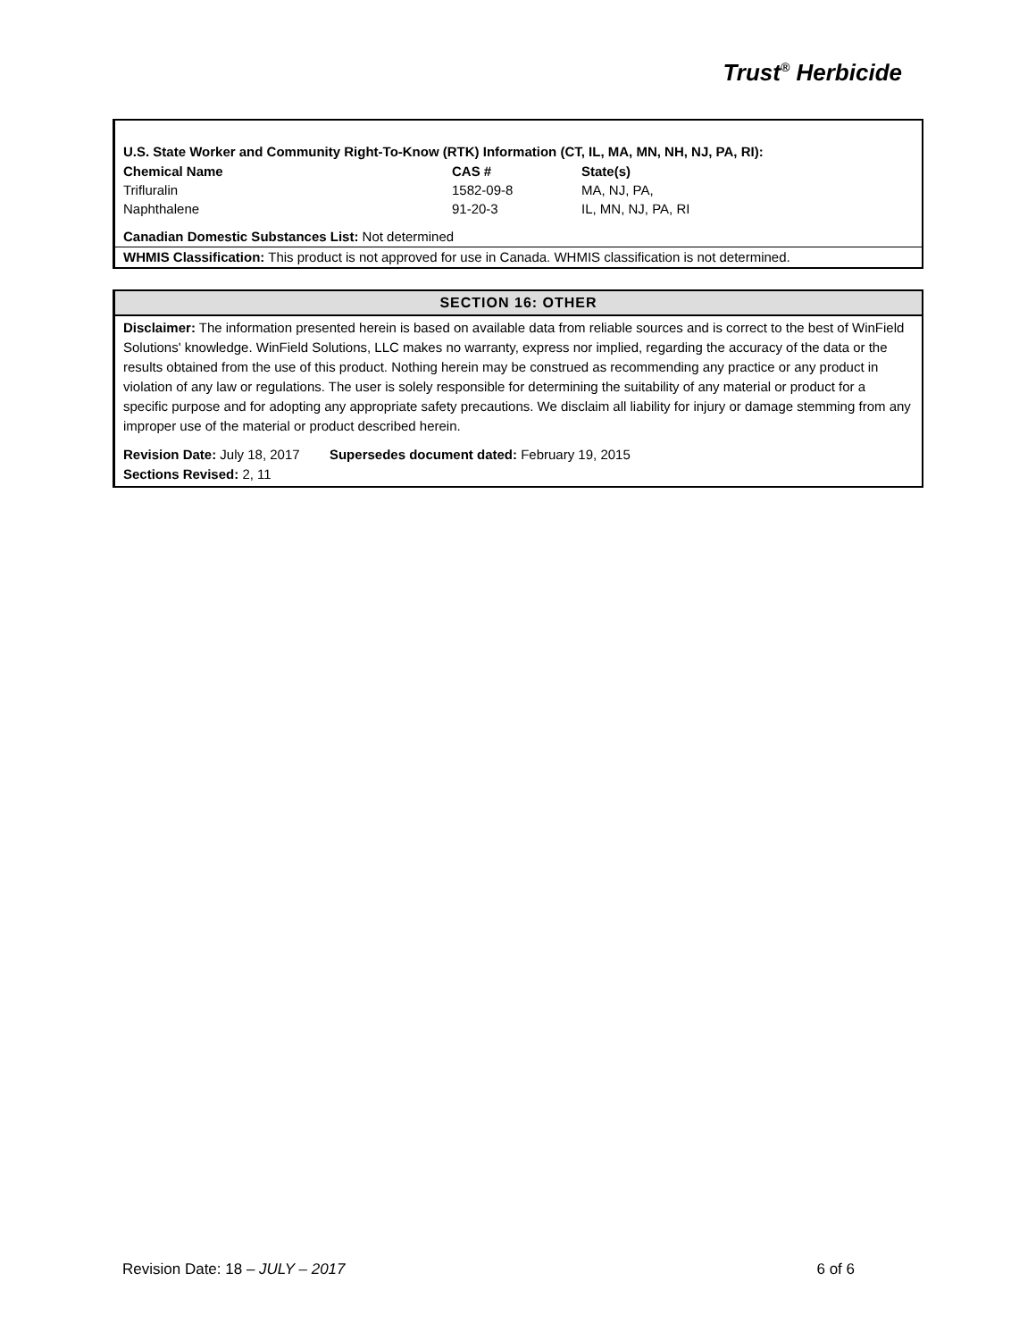Trust<sup>®</sup> Herbicide
U.S. State Worker and Community Right-To-Know (RTK) Information (CT, IL, MA, MN, NH, NJ, PA, RI):
| Chemical Name | CAS # | State(s) |
| --- | --- | --- |
| Trifluralin | 1582-09-8 | MA, NJ, PA, |
| Naphthalene | 91-20-3 | IL, MN, NJ, PA, RI |
Canadian Domestic Substances List: Not determined
WHMIS Classification: This product is not approved for use in Canada. WHMIS classification is not determined.
SECTION 16: OTHER
Disclaimer: The information presented herein is based on available data from reliable sources and is correct to the best of WinField Solutions' knowledge. WinField Solutions, LLC makes no warranty, express nor implied, regarding the accuracy of the data or the results obtained from the use of this product. Nothing herein may be construed as recommending any practice or any product in violation of any law or regulations. The user is solely responsible for determining the suitability of any material or product for a specific purpose and for adopting any appropriate safety precautions. We disclaim all liability for injury or damage stemming from any improper use of the material or product described herein.
Revision Date: July 18, 2017 Supersedes document dated: February 19, 2015
Sections Revised: 2, 11
Revision Date: 18 – JULY – 2017 6 of 6